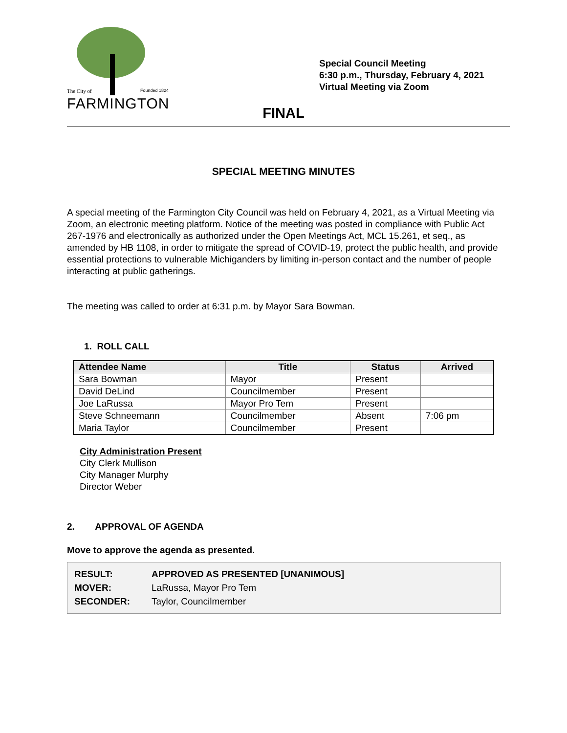The City of Founded 1824
FARMINGTON
Special Council Meeting
6:30 p.m., Thursday, February 4, 2021
Virtual Meeting via Zoom
FINAL
SPECIAL MEETING MINUTES
A special meeting of the Farmington City Council was held on February 4, 2021, as a Virtual Meeting via Zoom, an electronic meeting platform. Notice of the meeting was posted in compliance with Public Act 267-1976 and electronically as authorized under the Open Meetings Act, MCL 15.261, et seq., as amended by HB 1108, in order to mitigate the spread of COVID-19, protect the public health, and provide essential protections to vulnerable Michiganders by limiting in-person contact and the number of people interacting at public gatherings.
The meeting was called to order at 6:31 p.m. by Mayor Sara Bowman.
1. ROLL CALL
| Attendee Name | Title | Status | Arrived |
| --- | --- | --- | --- |
| Sara Bowman | Mayor | Present | |
| David DeLind | Councilmember | Present | |
| Joe LaRussa | Mayor Pro Tem | Present | |
| Steve Schneemann | Councilmember | Absent | 7:06 pm |
| Maria Taylor | Councilmember | Present | |
City Administration Present
City Clerk Mullison
City Manager Murphy
Director Weber
2. APPROVAL OF AGENDA
Move to approve the agenda as presented.
RESULT: APPROVED AS PRESENTED [UNANIMOUS]
MOVER: LaRussa, Mayor Pro Tem
SECONDER: Taylor, Councilmember